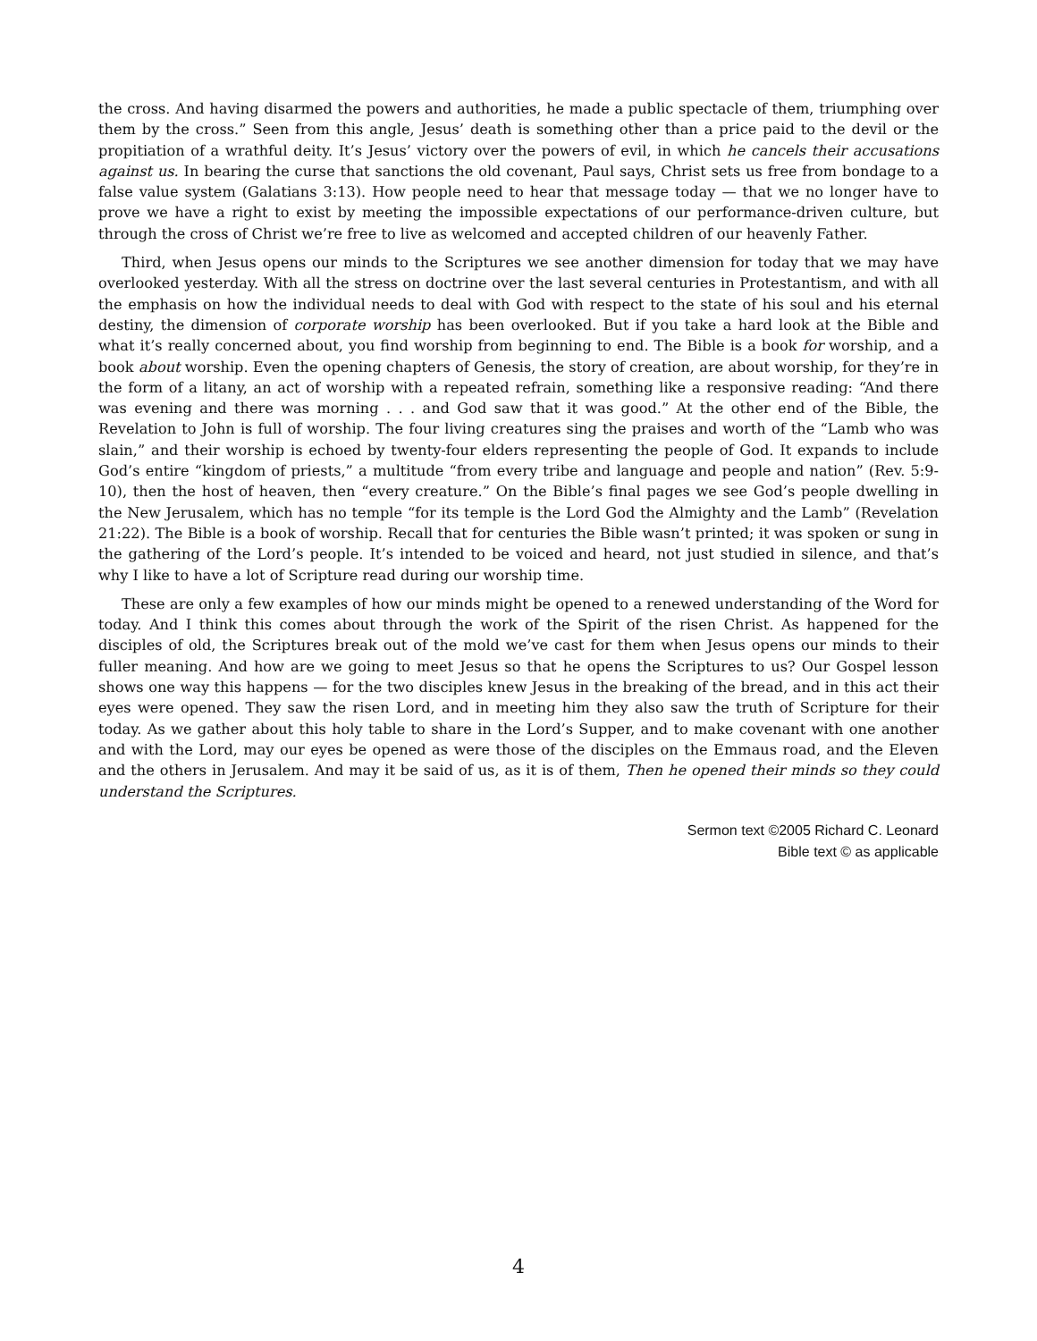the cross. And having disarmed the powers and authorities, he made a public spectacle of them, triumphing over them by the cross.” Seen from this angle, Jesus’ death is something other than a price paid to the devil or the propitiation of a wrathful deity. It’s Jesus’ victory over the powers of evil, in which he cancels their accusations against us. In bearing the curse that sanctions the old covenant, Paul says, Christ sets us free from bondage to a false value system (Galatians 3:13). How people need to hear that message today — that we no longer have to prove we have a right to exist by meeting the impossible expectations of our performance-driven culture, but through the cross of Christ we’re free to live as welcomed and accepted children of our heavenly Father.
Third, when Jesus opens our minds to the Scriptures we see another dimension for today that we may have overlooked yesterday. With all the stress on doctrine over the last several centuries in Protestantism, and with all the emphasis on how the individual needs to deal with God with respect to the state of his soul and his eternal destiny, the dimension of corporate worship has been overlooked. But if you take a hard look at the Bible and what it’s really concerned about, you find worship from beginning to end. The Bible is a book for worship, and a book about worship. Even the opening chapters of Genesis, the story of creation, are about worship, for they’re in the form of a litany, an act of worship with a repeated refrain, something like a responsive reading: “And there was evening and there was morning . . . and God saw that it was good.” At the other end of the Bible, the Revelation to John is full of worship. The four living creatures sing the praises and worth of the “Lamb who was slain,” and their worship is echoed by twenty-four elders representing the people of God. It expands to include God’s entire “kingdom of priests,” a multitude “from every tribe and language and people and nation” (Rev. 5:9-10), then the host of heaven, then “every creature.” On the Bible’s final pages we see God’s people dwelling in the New Jerusalem, which has no temple “for its temple is the Lord God the Almighty and the Lamb” (Revelation 21:22). The Bible is a book of worship. Recall that for centuries the Bible wasn’t printed; it was spoken or sung in the gathering of the Lord’s people. It’s intended to be voiced and heard, not just studied in silence, and that’s why I like to have a lot of Scripture read during our worship time.
These are only a few examples of how our minds might be opened to a renewed understanding of the Word for today. And I think this comes about through the work of the Spirit of the risen Christ. As happened for the disciples of old, the Scriptures break out of the mold we’ve cast for them when Jesus opens our minds to their fuller meaning. And how are we going to meet Jesus so that he opens the Scriptures to us? Our Gospel lesson shows one way this happens — for the two disciples knew Jesus in the breaking of the bread, and in this act their eyes were opened. They saw the risen Lord, and in meeting him they also saw the truth of Scripture for their today. As we gather about this holy table to share in the Lord’s Supper, and to make covenant with one another and with the Lord, may our eyes be opened as were those of the disciples on the Emmaus road, and the Eleven and the others in Jerusalem. And may it be said of us, as it is of them, Then he opened their minds so they could understand the Scriptures.
Sermon text ©2005 Richard C. Leonard
Bible text © as applicable
4